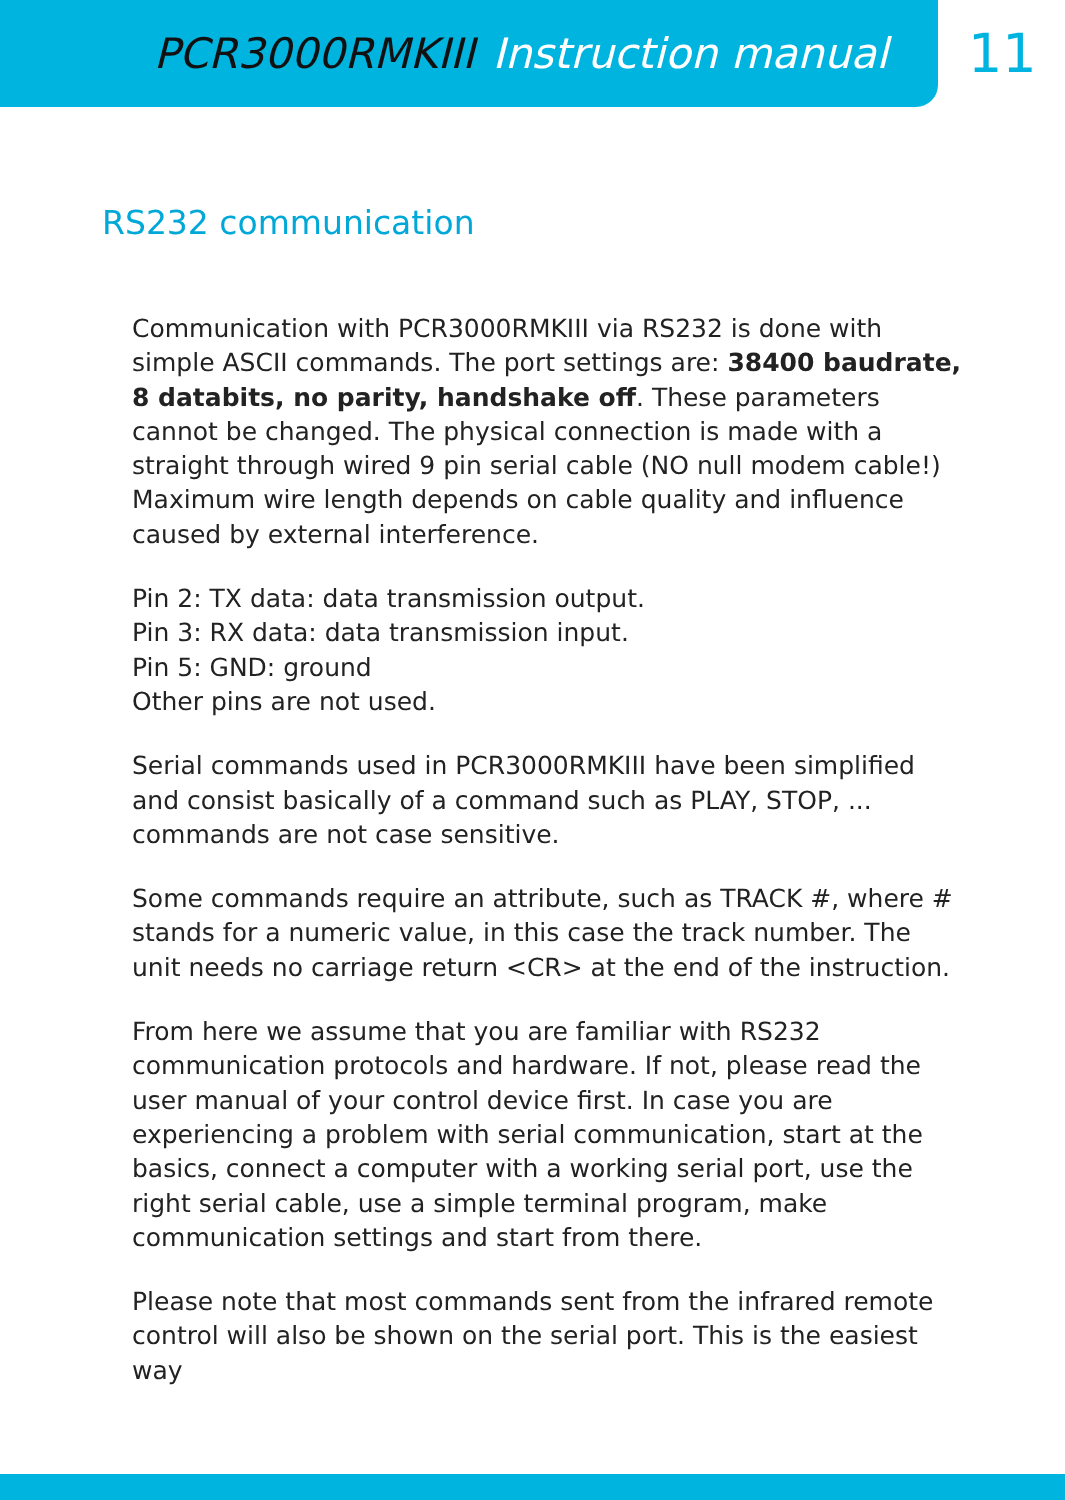PCR3000RMKIII Instruction manual
11
RS232 communication
Communication with PCR3000RMKIII via RS232 is done with simple ASCII commands. The port settings are: 38400 baudrate, 8 databits, no parity, handshake off. These parameters cannot be changed. The physical connection is made with a straight through wired 9 pin serial cable (NO null modem cable!) Maximum wire length depends on cable quality and influence caused by external interference.
Pin 2: TX data: data transmission output.
Pin 3: RX data: data transmission input.
Pin 5: GND: ground
Other pins are not used.
Serial commands used in PCR3000RMKIII have been simplified and consist basically of a command such as PLAY, STOP, ... commands are not case sensitive.
Some commands require an attribute, such as TRACK #, where # stands for a numeric value, in this case the track number. The unit needs no carriage return <CR> at the end of the instruction.
From here we assume that you are familiar with RS232 communication protocols and hardware. If not, please read the user manual of your control device first. In case you are experiencing a problem with serial communication, start at the basics, connect a computer with a working serial port, use the right serial cable, use a simple terminal program, make communication settings and start from there.
Please note that most commands sent from the infrared remote control will also be shown on the serial port. This is the easiest way